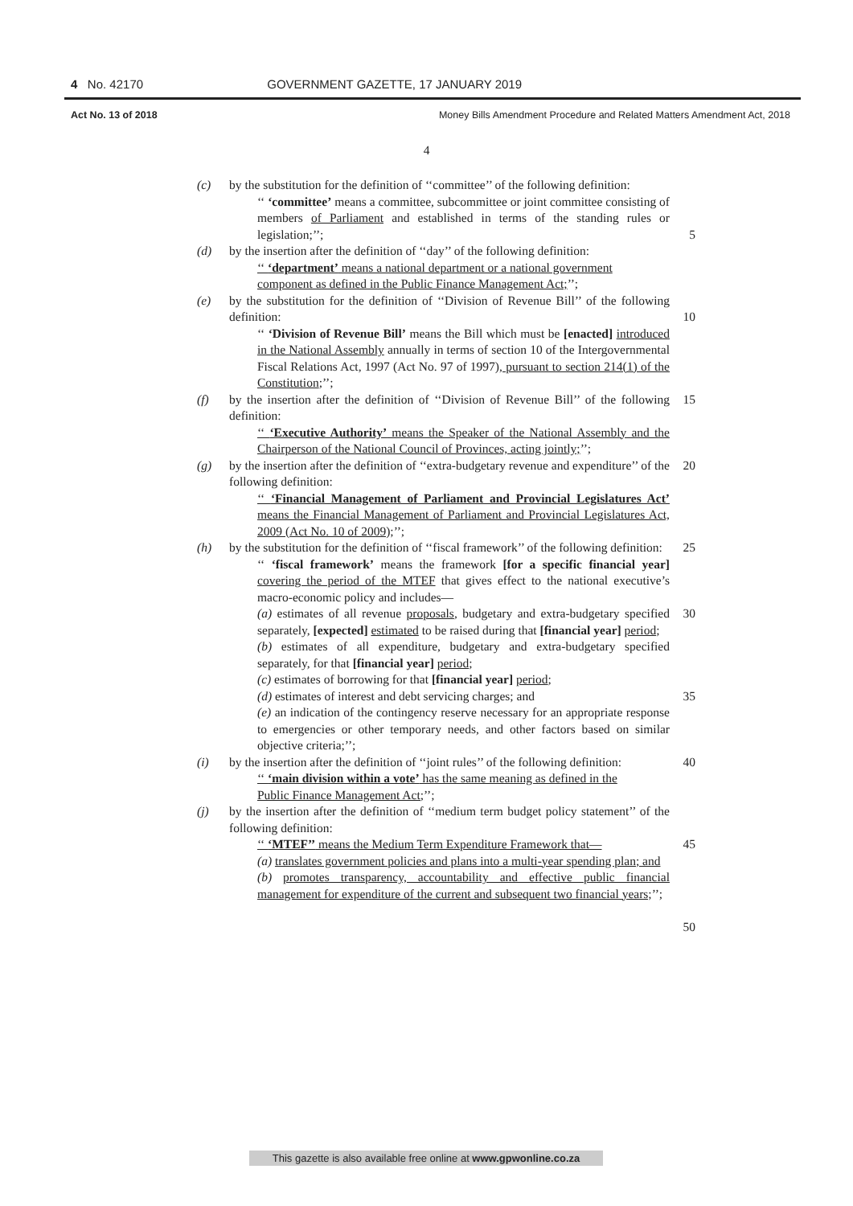4 No. 42170 GOVERNMENT GAZETTE, 17 JANUARY 2019
Act No. 13 of 2018 Money Bills Amendment Procedure and Related Matters Amendment Act, 2018
4
(c) by the substitution for the definition of ‘‘committee’’ of the following definition:
‘‘ ‘committee’ means a committee, subcommittee or joint committee consisting of members of Parliament and established in terms of the standing rules or legislation;’’;
5
(d) by the insertion after the definition of ‘‘day’’ of the following definition:
‘‘ ‘department’ means a national department or a national government
component as defined in the Public Finance Management Act;’’;
(e) by the substitution for the definition of ‘‘Division of Revenue Bill’’ of the following definition:
10
‘‘ ‘Division of Revenue Bill’ means the Bill which must be [enacted] introduced in the National Assembly annually in terms of section 10 of the Intergovernmental Fiscal Relations Act, 1997 (Act No. 97 of 1997), pursuant to section 214(1) of the Constitution;’’;
(f) by the insertion after the definition of ‘‘Division of Revenue Bill’’ of the following definition:
15
‘‘ ‘Executive Authority’ means the Speaker of the National Assembly and the Chairperson of the National Council of Provinces, acting jointly;’’;
(g) by the insertion after the definition of ‘‘extra-budgetary revenue and expenditure’’ of the following definition:
20
‘‘ ‘Financial Management of Parliament and Provincial Legislatures Act’ means the Financial Management of Parliament and Provincial Legislatures Act, 2009 (Act No. 10 of 2009);’’;
(h) by the substitution for the definition of ‘‘fiscal framework’’ of the following definition:
25
‘‘ ‘fiscal framework’ means the framework [for a specific financial year] covering the period of the MTEF that gives effect to the national executive’s macro-economic policy and includes—
(a) estimates of all revenue proposals, budgetary and extra-budgetary specified separately, [expected] estimated to be raised during that [financial year] period;
(b) estimates of all expenditure, budgetary and extra-budgetary specified separately, for that [financial year] period;
(c) estimates of borrowing for that [financial year] period;
(d) estimates of interest and debt servicing charges; and
(e) an indication of the contingency reserve necessary for an appropriate response to emergencies or other temporary needs, and other factors based on similar objective criteria;’’;
30
35
(i) by the insertion after the definition of ‘‘joint rules’’ of the following definition:
‘‘ ‘main division within a vote’ has the same meaning as defined in the
Public Finance Management Act;’’;
40
(j) by the insertion after the definition of ‘‘medium term budget policy statement’’ of the following definition:
‘‘ ‘MTEF’’ means the Medium Term Expenditure Framework that—
(a) translates government policies and plans into a multi-year spending plan; and
(b) promotes transparency, accountability and effective public financial management for expenditure of the current and subsequent two financial years;’’;
45
50
This gazette is also available free online at www.gpwonline.co.za